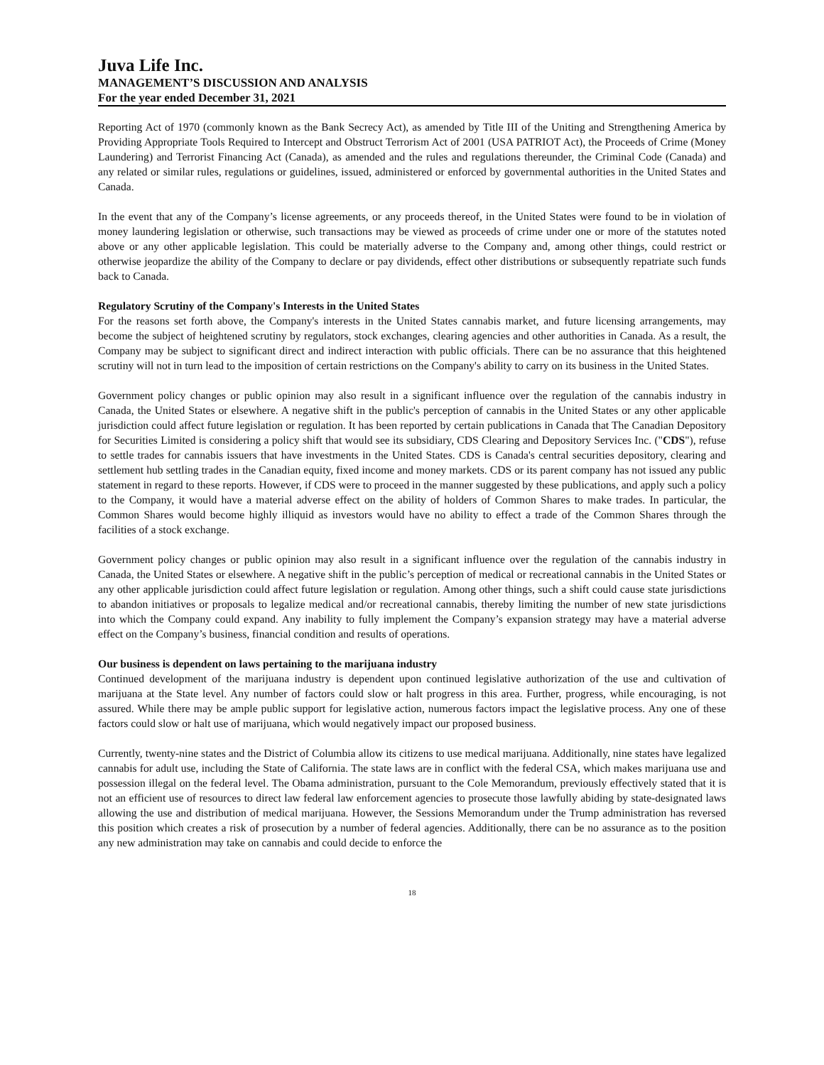Juva Life Inc.
MANAGEMENT’S DISCUSSION AND ANALYSIS
For the year ended December 31, 2021
Reporting Act of 1970 (commonly known as the Bank Secrecy Act), as amended by Title III of the Uniting and Strengthening America by Providing Appropriate Tools Required to Intercept and Obstruct Terrorism Act of 2001 (USA PATRIOT Act), the Proceeds of Crime (Money Laundering) and Terrorist Financing Act (Canada), as amended and the rules and regulations thereunder, the Criminal Code (Canada) and any related or similar rules, regulations or guidelines, issued, administered or enforced by governmental authorities in the United States and Canada.
In the event that any of the Company’s license agreements, or any proceeds thereof, in the United States were found to be in violation of money laundering legislation or otherwise, such transactions may be viewed as proceeds of crime under one or more of the statutes noted above or any other applicable legislation. This could be materially adverse to the Company and, among other things, could restrict or otherwise jeopardize the ability of the Company to declare or pay dividends, effect other distributions or subsequently repatriate such funds back to Canada.
Regulatory Scrutiny of the Company's Interests in the United States
For the reasons set forth above, the Company's interests in the United States cannabis market, and future licensing arrangements, may become the subject of heightened scrutiny by regulators, stock exchanges, clearing agencies and other authorities in Canada. As a result, the Company may be subject to significant direct and indirect interaction with public officials. There can be no assurance that this heightened scrutiny will not in turn lead to the imposition of certain restrictions on the Company's ability to carry on its business in the United States.
Government policy changes or public opinion may also result in a significant influence over the regulation of the cannabis industry in Canada, the United States or elsewhere. A negative shift in the public's perception of cannabis in the United States or any other applicable jurisdiction could affect future legislation or regulation. It has been reported by certain publications in Canada that The Canadian Depository for Securities Limited is considering a policy shift that would see its subsidiary, CDS Clearing and Depository Services Inc. ("CDS"), refuse to settle trades for cannabis issuers that have investments in the United States. CDS is Canada's central securities depository, clearing and settlement hub settling trades in the Canadian equity, fixed income and money markets. CDS or its parent company has not issued any public statement in regard to these reports. However, if CDS were to proceed in the manner suggested by these publications, and apply such a policy to the Company, it would have a material adverse effect on the ability of holders of Common Shares to make trades. In particular, the Common Shares would become highly illiquid as investors would have no ability to effect a trade of the Common Shares through the facilities of a stock exchange.
Government policy changes or public opinion may also result in a significant influence over the regulation of the cannabis industry in Canada, the United States or elsewhere. A negative shift in the public’s perception of medical or recreational cannabis in the United States or any other applicable jurisdiction could affect future legislation or regulation. Among other things, such a shift could cause state jurisdictions to abandon initiatives or proposals to legalize medical and/or recreational cannabis, thereby limiting the number of new state jurisdictions into which the Company could expand. Any inability to fully implement the Company’s expansion strategy may have a material adverse effect on the Company’s business, financial condition and results of operations.
Our business is dependent on laws pertaining to the marijuana industry
Continued development of the marijuana industry is dependent upon continued legislative authorization of the use and cultivation of marijuana at the State level. Any number of factors could slow or halt progress in this area. Further, progress, while encouraging, is not assured. While there may be ample public support for legislative action, numerous factors impact the legislative process. Any one of these factors could slow or halt use of marijuana, which would negatively impact our proposed business.
Currently, twenty-nine states and the District of Columbia allow its citizens to use medical marijuana. Additionally, nine states have legalized cannabis for adult use, including the State of California. The state laws are in conflict with the federal CSA, which makes marijuana use and possession illegal on the federal level. The Obama administration, pursuant to the Cole Memorandum, previously effectively stated that it is not an efficient use of resources to direct law federal law enforcement agencies to prosecute those lawfully abiding by state-designated laws allowing the use and distribution of medical marijuana. However, the Sessions Memorandum under the Trump administration has reversed this position which creates a risk of prosecution by a number of federal agencies. Additionally, there can be no assurance as to the position any new administration may take on cannabis and could decide to enforce the
18